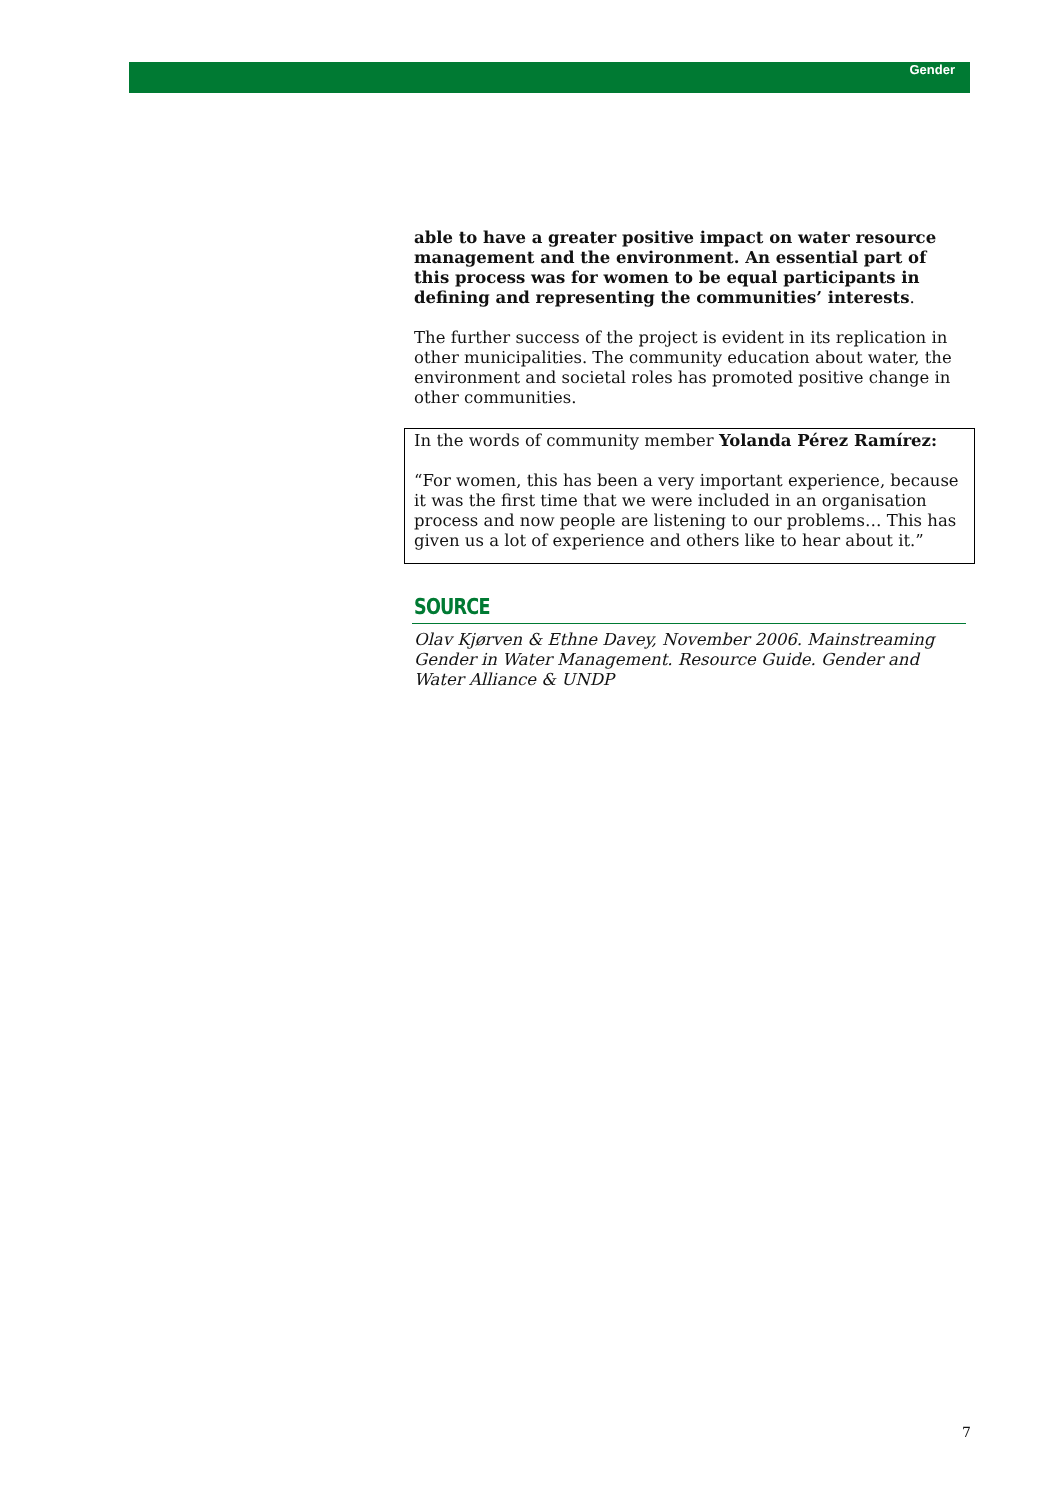Gender
able to have a greater positive impact on water resource management and the environment. An essential part of this process was for women to be equal participants in defining and representing the communities’ interests.
The further success of the project is evident in its replication in other municipalities. The community education about water, the environment and societal roles has promoted positive change in other communities.
In the words of community member Yolanda Pérez Ramírez:
“For women, this has been a very important experience, because it was the first time that we were included in an organisation process and now people are listening to our problems… This has given us a lot of experience and others like to hear about it.”
SOURCE
Olav Kjørven & Ethne Davey, November 2006. Mainstreaming Gender in Water Management. Resource Guide. Gender and Water Alliance & UNDP
7